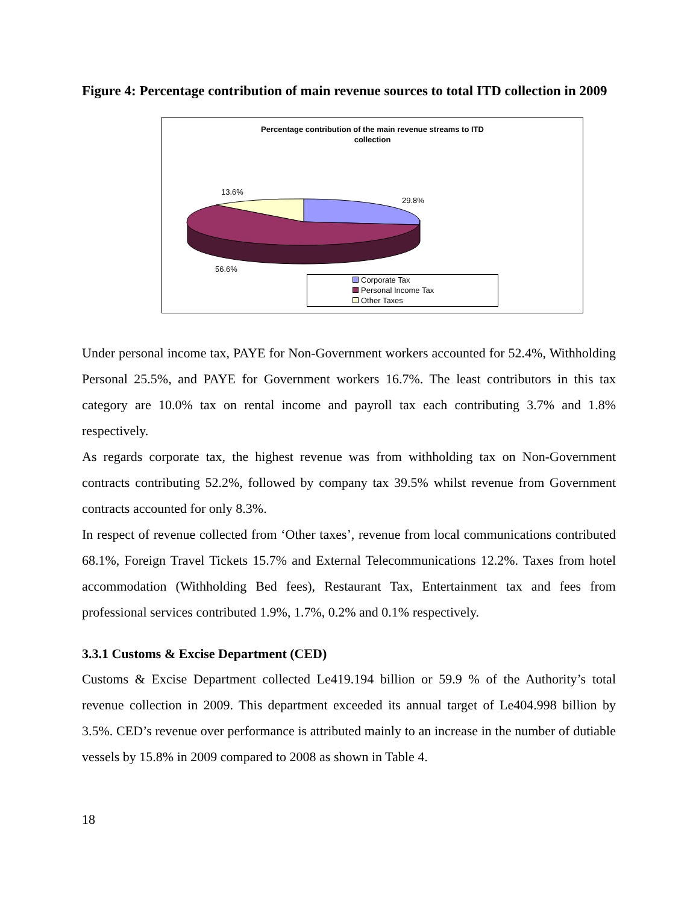Figure 4: Percentage contribution of main revenue sources to total ITD collection in 2009
Percentage contribution of the main revenue streams to ITD
collection
13.6%
29.8%
56.6%
Corporate Tax
Personal Income Tax
Other Taxes
Under personal income tax, PAYE for Non-Government workers accounted for 52.4%, Withholding Personal 25.5%, and PAYE for Government workers 16.7%. The least contributors in this tax category are 10.0% tax on rental income and payroll tax each contributing 3.7% and 1.8% respectively.
As regards corporate tax, the highest revenue was from withholding tax on Non-Government contracts contributing 52.2%, followed by company tax 39.5% whilst revenue from Government contracts accounted for only 8.3%.
In respect of revenue collected from ‘Other taxes’, revenue from local communications contributed 68.1%, Foreign Travel Tickets 15.7% and External Telecommunications 12.2%. Taxes from hotel accommodation (Withholding Bed fees), Restaurant Tax, Entertainment tax and fees from professional services contributed 1.9%, 1.7%, 0.2% and 0.1% respectively.
3.3.1 Customs & Excise Department (CED)
Customs & Excise Department collected Le419.194 billion or 59.9 % of the Authority’s total revenue collection in 2009. This department exceeded its annual target of Le404.998 billion by 3.5%. CED’s revenue over performance is attributed mainly to an increase in the number of dutiable vessels by 15.8% in 2009 compared to 2008 as shown in Table 4.
18